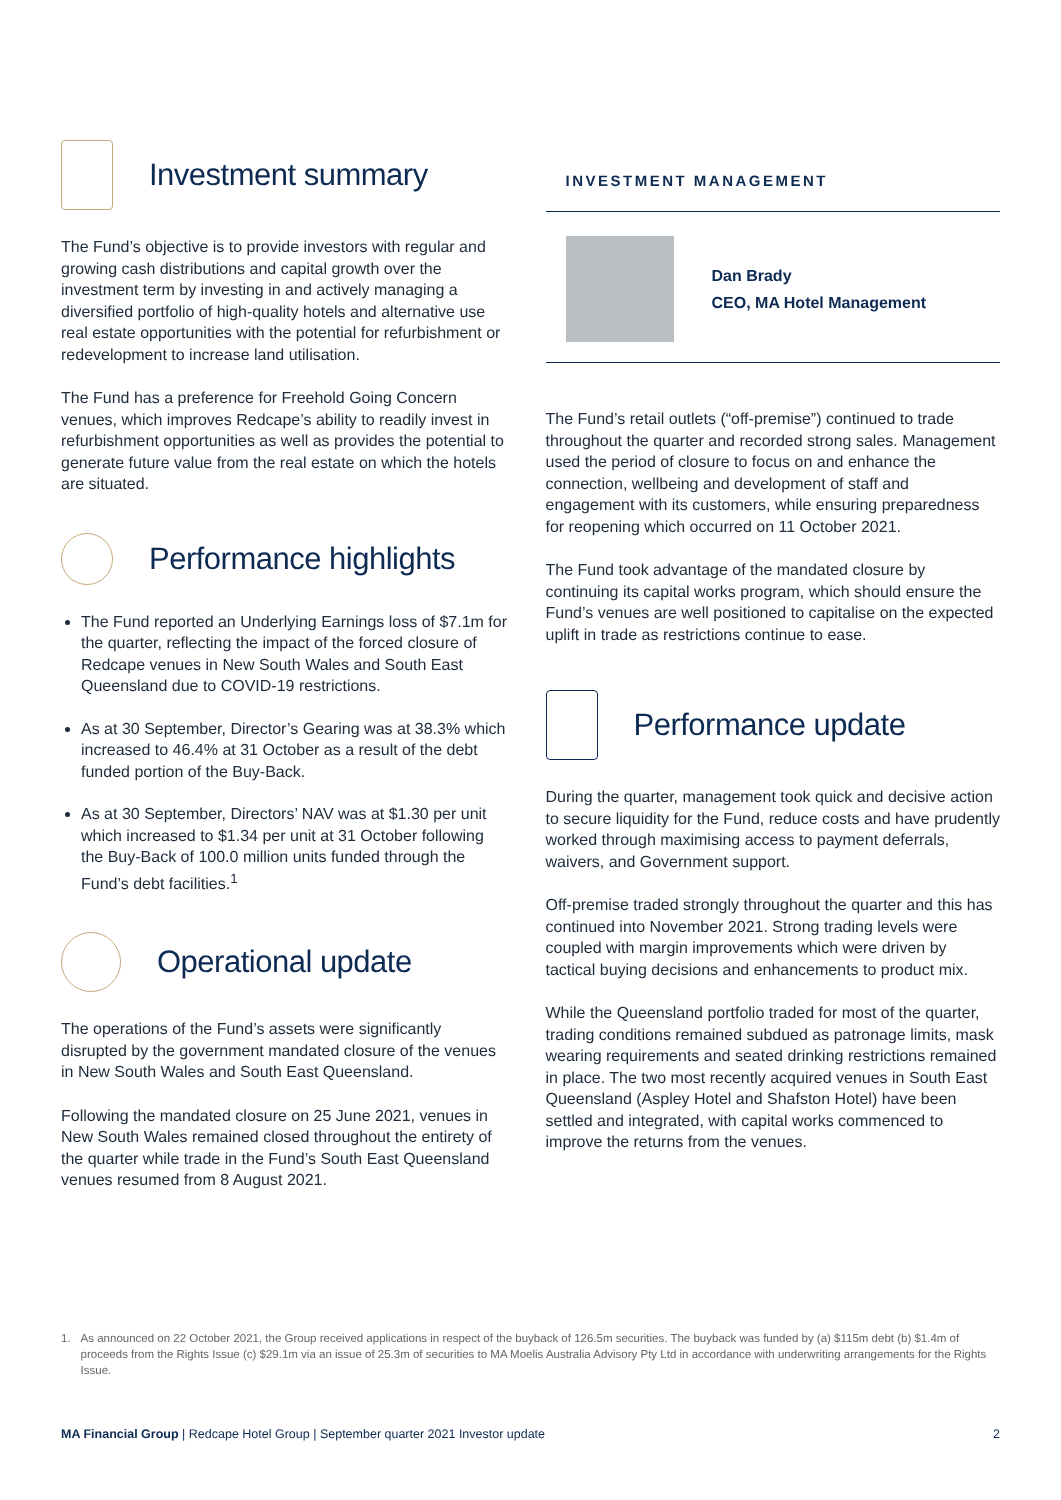Investment summary
The Fund’s objective is to provide investors with regular and growing cash distributions and capital growth over the investment term by investing in and actively managing a diversified portfolio of high-quality hotels and alternative use real estate opportunities with the potential for refurbishment or redevelopment to increase land utilisation.
The Fund has a preference for Freehold Going Concern venues, which improves Redcape’s ability to readily invest in refurbishment opportunities as well as provides the potential to generate future value from the real estate on which the hotels are situated.
Performance highlights
The Fund reported an Underlying Earnings loss of $7.1m for the quarter, reflecting the impact of the forced closure of Redcape venues in New South Wales and South East Queensland due to COVID-19 restrictions.
As at 30 September, Director’s Gearing was at 38.3% which increased to 46.4% at 31 October as a result of the debt funded portion of the Buy-Back.
As at 30 September, Directors’ NAV was at $1.30 per unit which increased to $1.34 per unit at 31 October following the Buy-Back of 100.0 million units funded through the Fund’s debt facilities.<sup>1</sup>
Operational update
The operations of the Fund’s assets were significantly disrupted by the government mandated closure of the venues in New South Wales and South East Queensland.
Following the mandated closure on 25 June 2021, venues in New South Wales remained closed throughout the entirety of the quarter while trade in the Fund’s South East Queensland venues resumed from 8 August 2021.
INVESTMENT MANAGEMENT
Dan Brady
CEO, MA Hotel Management
The Fund’s retail outlets (“off-premise”) continued to trade throughout the quarter and recorded strong sales. Management used the period of closure to focus on and enhance the connection, wellbeing and development of staff and engagement with its customers, while ensuring preparedness for reopening which occurred on 11 October 2021.
The Fund took advantage of the mandated closure by continuing its capital works program, which should ensure the Fund’s venues are well positioned to capitalise on the expected uplift in trade as restrictions continue to ease.
Performance update
During the quarter, management took quick and decisive action to secure liquidity for the Fund, reduce costs and have prudently worked through maximising access to payment deferrals, waivers, and Government support.
Off-premise traded strongly throughout the quarter and this has continued into November 2021. Strong trading levels were coupled with margin improvements which were driven by tactical buying decisions and enhancements to product mix.
While the Queensland portfolio traded for most of the quarter, trading conditions remained subdued as patronage limits, mask wearing requirements and seated drinking restrictions remained in place. The two most recently acquired venues in South East Queensland (Aspley Hotel and Shafston Hotel) have been settled and integrated, with capital works commenced to improve the returns from the venues.
1. As announced on 22 October 2021, the Group received applications in respect of the buyback of 126.5m securities. The buyback was funded by (a) $115m debt (b) $1.4m of proceeds from the Rights Issue (c) $29.1m via an issue of 25.3m of securities to MA Moelis Australia Advisory Pty Ltd in accordance with underwriting arrangements for the Rights Issue.
MA Financial Group | Redcape Hotel Group | September quarter 2021 Investor update 2